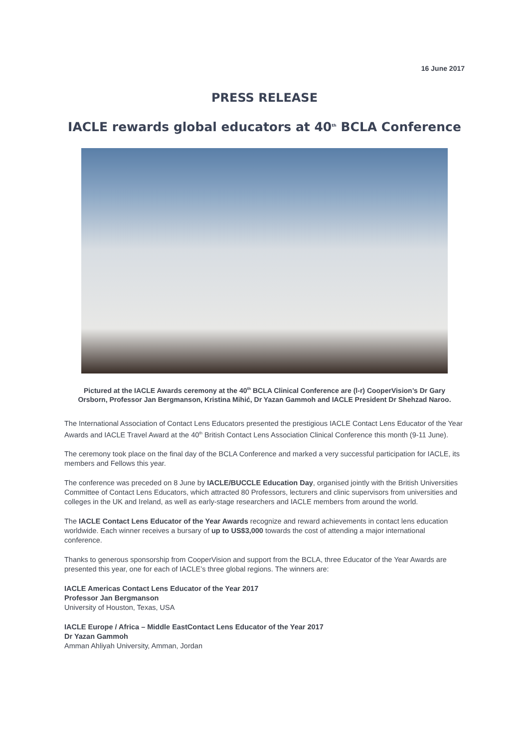16 June 2017
PRESS RELEASE
IACLE rewards global educators at 40<sup>th</sup> BCLA Conference
Pictured at the IACLE Awards ceremony at the 40<sup>th</sup> BCLA Clinical Conference are (l-r) CooperVision’s Dr Gary Orsborn, Professor Jan Bergmanson, Kristina Mihić, Dr Yazan Gammoh and IACLE President Dr Shehzad Naroo.
The International Association of Contact Lens Educators presented the prestigious IACLE Contact Lens Educator of the Year Awards and IACLE Travel Award at the 40<sup>th</sup> British Contact Lens Association Clinical Conference this month (9-11 June).
The ceremony took place on the final day of the BCLA Conference and marked a very successful participation for IACLE, its members and Fellows this year.
The conference was preceded on 8 June by IACLE/BUCCLE Education Day, organised jointly with the British Universities Committee of Contact Lens Educators, which attracted 80 Professors, lecturers and clinic supervisors from universities and colleges in the UK and Ireland, as well as early-stage researchers and IACLE members from around the world.
The IACLE Contact Lens Educator of the Year Awards recognize and reward achievements in contact lens education worldwide. Each winner receives a bursary of up to US$3,000 towards the cost of attending a major international conference.
Thanks to generous sponsorship from CooperVision and support from the BCLA, three Educator of the Year Awards are presented this year, one for each of IACLE’s three global regions. The winners are:
IACLE Americas Contact Lens Educator of the Year 2017
Professor Jan Bergmanson
University of Houston, Texas, USA
IACLE Europe / Africa – Middle EastContact Lens Educator of the Year 2017
Dr Yazan Gammoh
Amman Ahliyah University, Amman, Jordan